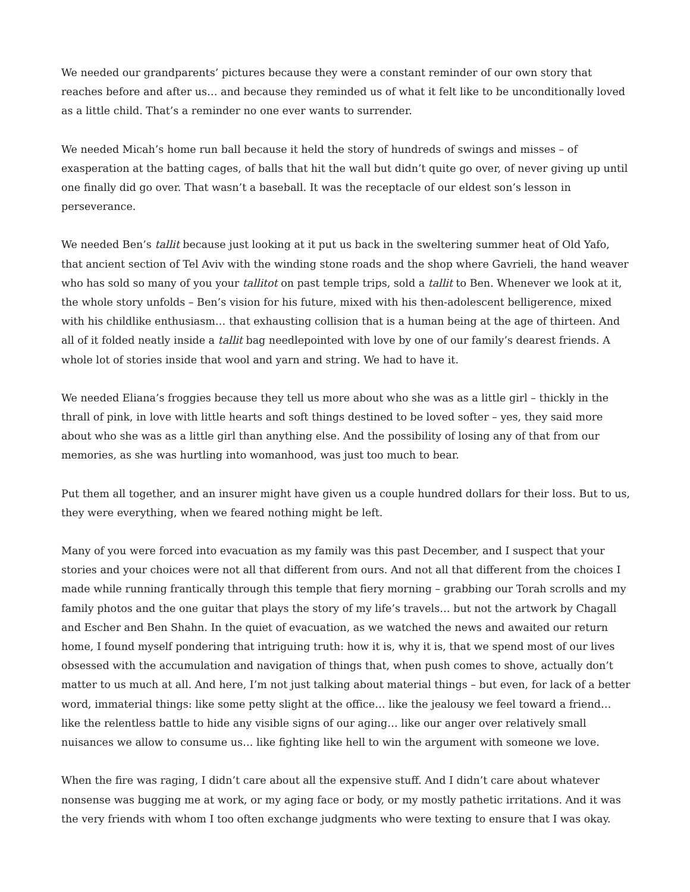We needed our grandparents’ pictures because they were a constant reminder of our own story that reaches before and after us… and because they reminded us of what it felt like to be unconditionally loved as a little child. That’s a reminder no one ever wants to surrender.
We needed Micah’s home run ball because it held the story of hundreds of swings and misses – of exasperation at the batting cages, of balls that hit the wall but didn’t quite go over, of never giving up until one finally did go over. That wasn’t a baseball. It was the receptacle of our eldest son’s lesson in perseverance.
We needed Ben’s tallit because just looking at it put us back in the sweltering summer heat of Old Yafo, that ancient section of Tel Aviv with the winding stone roads and the shop where Gavrieli, the hand weaver who has sold so many of you your tallitot on past temple trips, sold a tallit to Ben. Whenever we look at it, the whole story unfolds – Ben’s vision for his future, mixed with his then-adolescent belligerence, mixed with his childlike enthusiasm… that exhausting collision that is a human being at the age of thirteen. And all of it folded neatly inside a tallit bag needlepointed with love by one of our family’s dearest friends. A whole lot of stories inside that wool and yarn and string. We had to have it.
We needed Eliana’s froggies because they tell us more about who she was as a little girl – thickly in the thrall of pink, in love with little hearts and soft things destined to be loved softer – yes, they said more about who she was as a little girl than anything else. And the possibility of losing any of that from our memories, as she was hurtling into womanhood, was just too much to bear.
Put them all together, and an insurer might have given us a couple hundred dollars for their loss. But to us, they were everything, when we feared nothing might be left.
Many of you were forced into evacuation as my family was this past December, and I suspect that your stories and your choices were not all that different from ours. And not all that different from the choices I made while running frantically through this temple that fiery morning – grabbing our Torah scrolls and my family photos and the one guitar that plays the story of my life’s travels… but not the artwork by Chagall and Escher and Ben Shahn. In the quiet of evacuation, as we watched the news and awaited our return home, I found myself pondering that intriguing truth: how it is, why it is, that we spend most of our lives obsessed with the accumulation and navigation of things that, when push comes to shove, actually don’t matter to us much at all. And here, I’m not just talking about material things – but even, for lack of a better word, immaterial things: like some petty slight at the office… like the jealousy we feel toward a friend… like the relentless battle to hide any visible signs of our aging… like our anger over relatively small nuisances we allow to consume us… like fighting like hell to win the argument with someone we love.
When the fire was raging, I didn’t care about all the expensive stuff. And I didn’t care about whatever nonsense was bugging me at work, or my aging face or body, or my mostly pathetic irritations. And it was the very friends with whom I too often exchange judgments who were texting to ensure that I was okay.